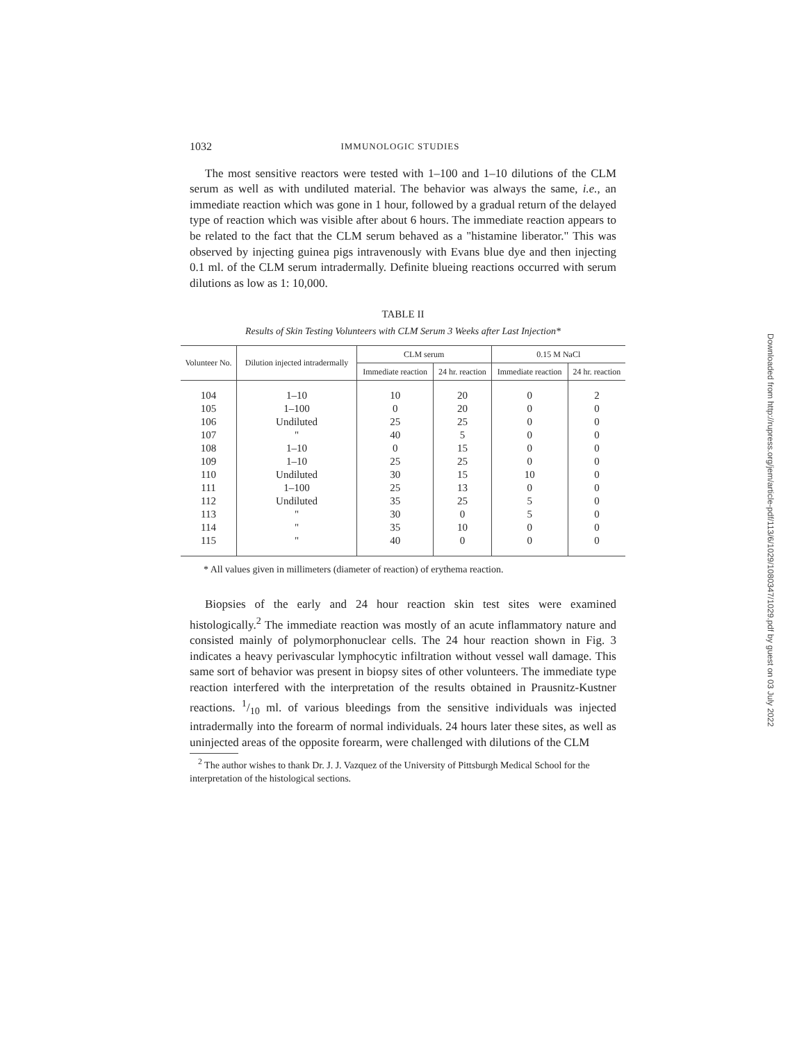1032 IMMUNOLOGIC STUDIES
The most sensitive reactors were tested with 1–100 and 1–10 dilutions of the CLM serum as well as with undiluted material. The behavior was always the same, i.e., an immediate reaction which was gone in 1 hour, followed by a gradual return of the delayed type of reaction which was visible after about 6 hours. The immediate reaction appears to be related to the fact that the CLM serum behaved as a "histamine liberator." This was observed by injecting guinea pigs intravenously with Evans blue dye and then injecting 0.1 ml. of the CLM serum intradermally. Definite blueing reactions occurred with serum dilutions as low as 1: 10,000.
TABLE II
Results of Skin Testing Volunteers with CLM Serum 3 Weeks after Last Injection*
| Volunteer No. | Dilution injected intradermally | CLM serum | | 0.15 M NaCl | |
| --- | --- | --- | --- | --- | --- |
| | | Immediate reaction | 24 hr. reaction | Immediate reaction | 24 hr. reaction |
| 104 | 1–10 | 10 | 20 | 0 | 2 |
| 105 | 1–100 | 0 | 20 | 0 | 0 |
| 106 | Undiluted | 25 | 25 | 0 | 0 |
| 107 | " | 40 | 5 | 0 | 0 |
| 108 | 1–10 | 0 | 15 | 0 | 0 |
| 109 | 1–10 | 25 | 25 | 0 | 0 |
| 110 | Undiluted | 30 | 15 | 10 | 0 |
| 111 | 1–100 | 25 | 13 | 0 | 0 |
| 112 | Undiluted | 35 | 25 | 5 | 0 |
| 113 | " | 30 | 0 | 5 | 0 |
| 114 | " | 35 | 10 | 0 | 0 |
| 115 | " | 40 | 0 | 0 | 0 |
* All values given in millimeters (diameter of reaction) of erythema reaction.
Biopsies of the early and 24 hour reaction skin test sites were examined histologically.<sup>2</sup> The immediate reaction was mostly of an acute inflammatory nature and consisted mainly of polymorphonuclear cells. The 24 hour reaction shown in Fig. 3 indicates a heavy perivascular lymphocytic infiltration without vessel wall damage. This same sort of behavior was present in biopsy sites of other volunteers. The immediate type reaction interfered with the interpretation of the results obtained in Prausnitz-Kustner reactions. 1/10 ml. of various bleedings from the sensitive individuals was injected intradermally into the forearm of normal individuals. 24 hours later these sites, as well as uninjected areas of the opposite forearm, were challenged with dilutions of the CLM
<sup>2</sup> The author wishes to thank Dr. J. J. Vazquez of the University of Pittsburgh Medical School for the interpretation of the histological sections.
Downloaded from http://rupress.org/jem/article-pdf/113/6/1029/1080347/1029.pdf by guest on 03 July 2022